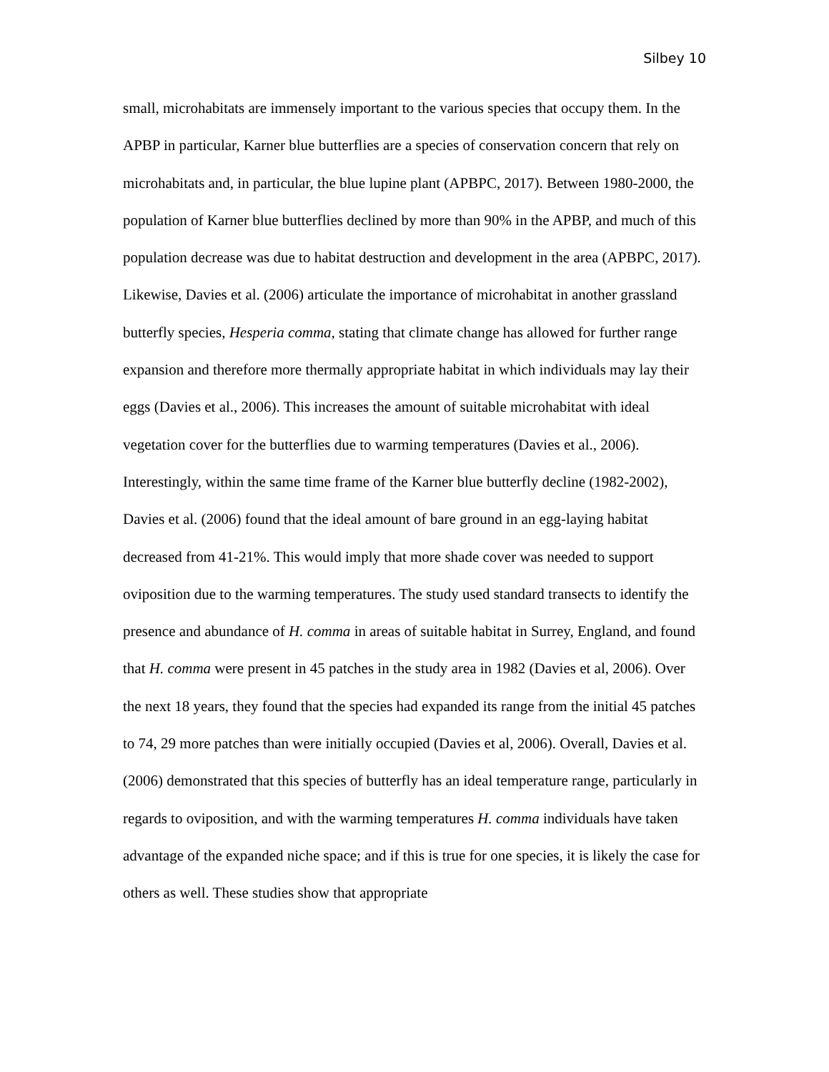Silbey 10
small, microhabitats are immensely important to the various species that occupy them. In the APBP in particular, Karner blue butterflies are a species of conservation concern that rely on microhabitats and, in particular, the blue lupine plant (APBPC, 2017). Between 1980-2000, the population of Karner blue butterflies declined by more than 90% in the APBP, and much of this population decrease was due to habitat destruction and development in the area (APBPC, 2017). Likewise, Davies et al. (2006) articulate the importance of microhabitat in another grassland butterfly species, Hesperia comma, stating that climate change has allowed for further range expansion and therefore more thermally appropriate habitat in which individuals may lay their eggs (Davies et al., 2006). This increases the amount of suitable microhabitat with ideal vegetation cover for the butterflies due to warming temperatures (Davies et al., 2006). Interestingly, within the same time frame of the Karner blue butterfly decline (1982-2002), Davies et al. (2006) found that the ideal amount of bare ground in an egg-laying habitat decreased from 41-21%. This would imply that more shade cover was needed to support oviposition due to the warming temperatures. The study used standard transects to identify the presence and abundance of H. comma in areas of suitable habitat in Surrey, England, and found that H. comma were present in 45 patches in the study area in 1982 (Davies et al, 2006). Over the next 18 years, they found that the species had expanded its range from the initial 45 patches to 74, 29 more patches than were initially occupied (Davies et al, 2006). Overall, Davies et al. (2006) demonstrated that this species of butterfly has an ideal temperature range, particularly in regards to oviposition, and with the warming temperatures H. comma individuals have taken advantage of the expanded niche space; and if this is true for one species, it is likely the case for others as well. These studies show that appropriate